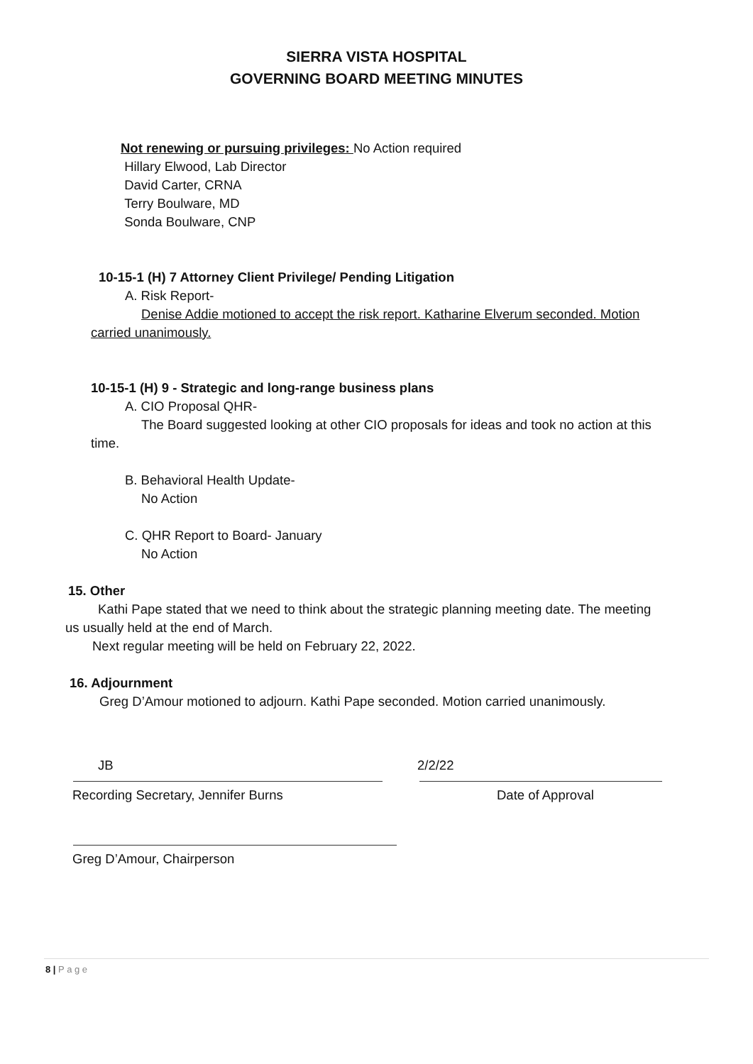SIERRA VISTA HOSPITAL
GOVERNING BOARD MEETING MINUTES
Not renewing or pursuing privileges: No Action required
Hillary Elwood, Lab Director
David Carter, CRNA
Terry Boulware, MD
Sonda Boulware, CNP
10-15-1 (H) 7 Attorney Client Privilege/ Pending Litigation
A. Risk Report-
Denise Addie motioned to accept the risk report. Katharine Elverum seconded. Motion
carried unanimously.
10-15-1 (H) 9 - Strategic and long-range business plans
A. CIO Proposal QHR-
The Board suggested looking at other CIO proposals for ideas and took no action at this
time.
B. Behavioral Health Update-
No Action
C. QHR Report to Board- January
No Action
15. Other
Kathi Pape stated that we need to think about the strategic planning meeting date. The meeting
us usually held at the end of March.
Next regular meeting will be held on February 22, 2022.
16. Adjournment
Greg D’Amour motioned to adjourn. Kathi Pape seconded. Motion carried unanimously.
JB 2/2/22
Recording Secretary, Jennifer Burns Date of Approval
Greg D’Amour, Chairperson
8 | P a g e